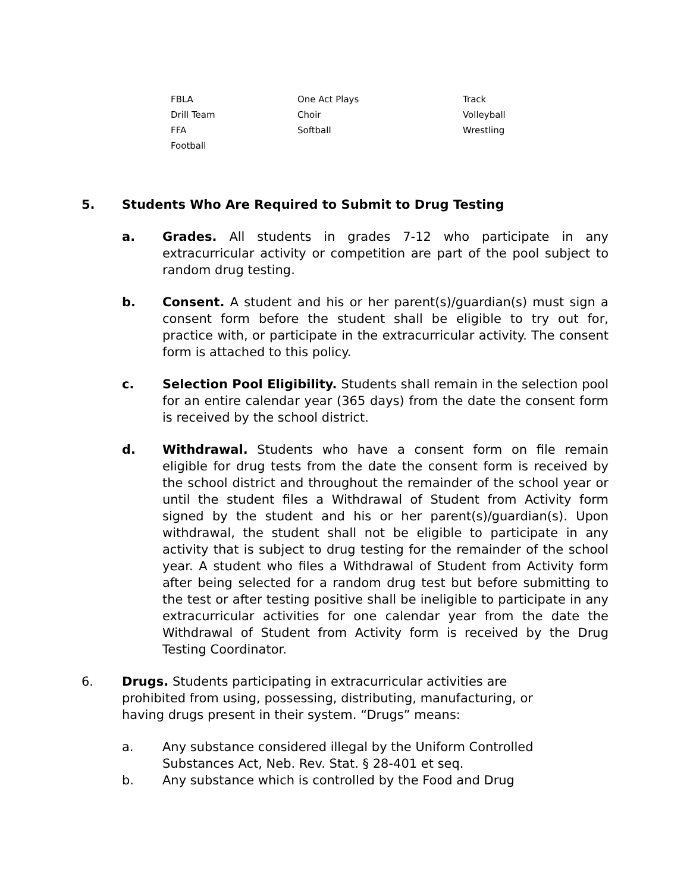| FBLA | One Act Plays | Track |
| Drill Team | Choir | Volleyball |
| FFA | Softball | Wrestling |
| Football | | |
5. Students Who Are Required to Submit to Drug Testing
a. Grades. All students in grades 7-12 who participate in any extracurricular activity or competition are part of the pool subject to random drug testing.
b. Consent. A student and his or her parent(s)/guardian(s) must sign a consent form before the student shall be eligible to try out for, practice with, or participate in the extracurricular activity. The consent form is attached to this policy.
c. Selection Pool Eligibility. Students shall remain in the selection pool for an entire calendar year (365 days) from the date the consent form is received by the school district.
d. Withdrawal. Students who have a consent form on file remain eligible for drug tests from the date the consent form is received by the school district and throughout the remainder of the school year or until the student files a Withdrawal of Student from Activity form signed by the student and his or her parent(s)/guardian(s). Upon withdrawal, the student shall not be eligible to participate in any activity that is subject to drug testing for the remainder of the school year. A student who files a Withdrawal of Student from Activity form after being selected for a random drug test but before submitting to the test or after testing positive shall be ineligible to participate in any extracurricular activities for one calendar year from the date the Withdrawal of Student from Activity form is received by the Drug Testing Coordinator.
6. Drugs. Students participating in extracurricular activities are prohibited from using, possessing, distributing, manufacturing, or having drugs present in their system. “Drugs” means:
a. Any substance considered illegal by the Uniform Controlled Substances Act, Neb. Rev. Stat. § 28-401 et seq.
b. Any substance which is controlled by the Food and Drug